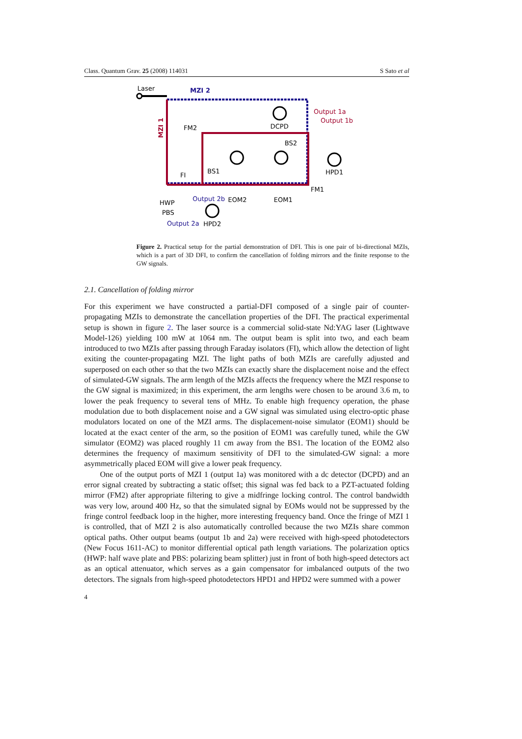Class. Quantum Grav. 25 (2008) 114031 S Sato et al
Laser
MZI 2
Output 1a
Output 1b
FM2
DCPD
BS2
BS1
FI
HPD1
FM1
Output 2b
EOM2
EOM1
HWP
PBS
Output 2a
HPD2
MZI 1
Figure 2. Practical setup for the partial demonstration of DFI. This is one pair of bi-directional MZIs, which is a part of 3D DFI, to confirm the cancellation of folding mirrors and the finite response to the GW signals.
2.1. Cancellation of folding mirror
For this experiment we have constructed a partial-DFI composed of a single pair of counter-propagating MZIs to demonstrate the cancellation properties of the DFI. The practical experimental setup is shown in figure 2. The laser source is a commercial solid-state Nd:YAG laser (Lightwave Model-126) yielding 100 mW at 1064 nm. The output beam is split into two, and each beam introduced to two MZIs after passing through Faraday isolators (FI), which allow the detection of light exiting the counter-propagating MZI. The light paths of both MZIs are carefully adjusted and superposed on each other so that the two MZIs can exactly share the displacement noise and the effect of simulated-GW signals. The arm length of the MZIs affects the frequency where the MZI response to the GW signal is maximized; in this experiment, the arm lengths were chosen to be around 3.6 m, to lower the peak frequency to several tens of MHz. To enable high frequency operation, the phase modulation due to both displacement noise and a GW signal was simulated using electro-optic phase modulators located on one of the MZI arms. The displacement-noise simulator (EOM1) should be located at the exact center of the arm, so the position of EOM1 was carefully tuned, while the GW simulator (EOM2) was placed roughly 11 cm away from the BS1. The location of the EOM2 also determines the frequency of maximum sensitivity of DFI to the simulated-GW signal: a more asymmetrically placed EOM will give a lower peak frequency.
One of the output ports of MZI 1 (output 1a) was monitored with a dc detector (DCPD) and an error signal created by subtracting a static offset; this signal was fed back to a PZT-actuated folding mirror (FM2) after appropriate filtering to give a midfringe locking control. The control bandwidth was very low, around 400 Hz, so that the simulated signal by EOMs would not be suppressed by the fringe control feedback loop in the higher, more interesting frequency band. Once the fringe of MZI 1 is controlled, that of MZI 2 is also automatically controlled because the two MZIs share common optical paths. Other output beams (output 1b and 2a) were received with high-speed photodetectors (New Focus 1611-AC) to monitor differential optical path length variations. The polarization optics (HWP: half wave plate and PBS: polarizing beam splitter) just in front of both high-speed detectors act as an optical attenuator, which serves as a gain compensator for imbalanced outputs of the two detectors. The signals from high-speed photodetectors HPD1 and HPD2 were summed with a power
4